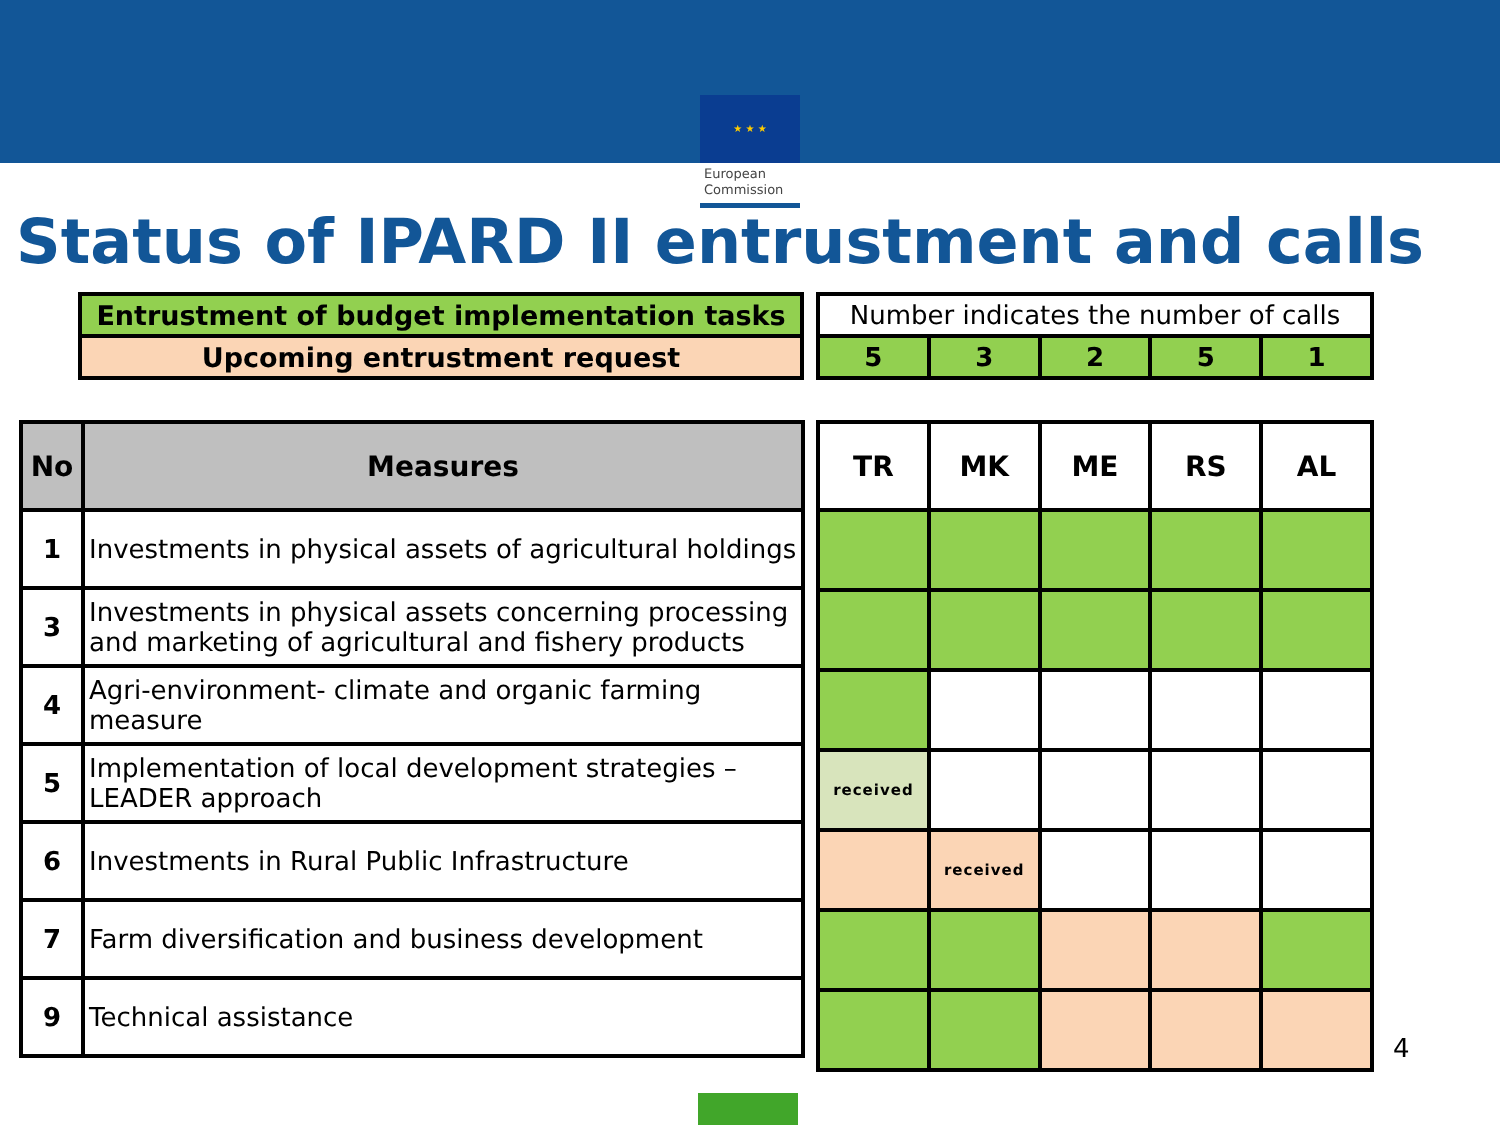★ ★ ★
European
Commission
Status of IPARD II entrustment and calls
| Entrustment of budget implementation tasks |
| Upcoming entrustment request |
| Number indicates the number of calls | | | | |
| 5 | 3 | 2 | 5 | 1 |
| No | Measures |
| --- | --- |
| 1 | Investments in physical assets of agricultural holdings |
| 3 | Investments in physical assets concerning processing and marketing of agricultural and fishery products |
| 4 | Agri-environment- climate and organic farming measure |
| 5 | Implementation of local development strategies – LEADER approach |
| 6 | Investments in Rural Public Infrastructure |
| 7 | Farm diversification and business development |
| 9 | Technical assistance |
| TR | MK | ME | RS | AL |
| --- | --- | --- | --- | --- |
| received | | | | |
| | received | | | |
4